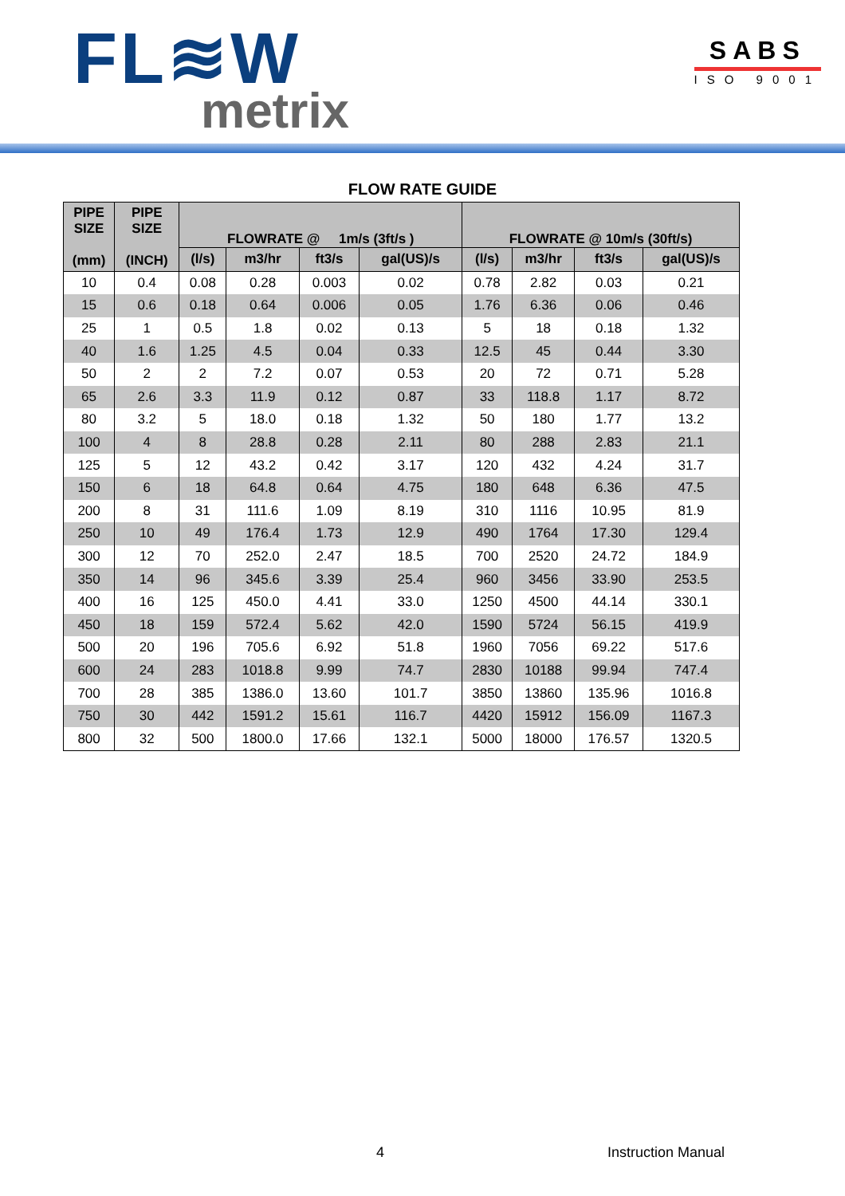FL≋W
metrix
SABS
ISO 9001
FLOW RATE GUIDE
| PIPE SIZE (mm) | PIPE SIZE (INCH) | FLOWRATE @ 1m/s (3ft/s ) | | | | FLOWRATE @ 10m/s (30ft/s) | | | |
| --- | --- | --- | --- | --- | --- | --- | --- | --- | --- |
| | | (l/s) | m3/hr | ft3/s | gal(US)/s | (l/s) | m3/hr | ft3/s | gal(US)/s |
| 10 | 0.4 | 0.08 | 0.28 | 0.003 | 0.02 | 0.78 | 2.82 | 0.03 | 0.21 |
| 15 | 0.6 | 0.18 | 0.64 | 0.006 | 0.05 | 1.76 | 6.36 | 0.06 | 0.46 |
| 25 | 1 | 0.5 | 1.8 | 0.02 | 0.13 | 5 | 18 | 0.18 | 1.32 |
| 40 | 1.6 | 1.25 | 4.5 | 0.04 | 0.33 | 12.5 | 45 | 0.44 | 3.30 |
| 50 | 2 | 2 | 7.2 | 0.07 | 0.53 | 20 | 72 | 0.71 | 5.28 |
| 65 | 2.6 | 3.3 | 11.9 | 0.12 | 0.87 | 33 | 118.8 | 1.17 | 8.72 |
| 80 | 3.2 | 5 | 18.0 | 0.18 | 1.32 | 50 | 180 | 1.77 | 13.2 |
| 100 | 4 | 8 | 28.8 | 0.28 | 2.11 | 80 | 288 | 2.83 | 21.1 |
| 125 | 5 | 12 | 43.2 | 0.42 | 3.17 | 120 | 432 | 4.24 | 31.7 |
| 150 | 6 | 18 | 64.8 | 0.64 | 4.75 | 180 | 648 | 6.36 | 47.5 |
| 200 | 8 | 31 | 111.6 | 1.09 | 8.19 | 310 | 1116 | 10.95 | 81.9 |
| 250 | 10 | 49 | 176.4 | 1.73 | 12.9 | 490 | 1764 | 17.30 | 129.4 |
| 300 | 12 | 70 | 252.0 | 2.47 | 18.5 | 700 | 2520 | 24.72 | 184.9 |
| 350 | 14 | 96 | 345.6 | 3.39 | 25.4 | 960 | 3456 | 33.90 | 253.5 |
| 400 | 16 | 125 | 450.0 | 4.41 | 33.0 | 1250 | 4500 | 44.14 | 330.1 |
| 450 | 18 | 159 | 572.4 | 5.62 | 42.0 | 1590 | 5724 | 56.15 | 419.9 |
| 500 | 20 | 196 | 705.6 | 6.92 | 51.8 | 1960 | 7056 | 69.22 | 517.6 |
| 600 | 24 | 283 | 1018.8 | 9.99 | 74.7 | 2830 | 10188 | 99.94 | 747.4 |
| 700 | 28 | 385 | 1386.0 | 13.60 | 101.7 | 3850 | 13860 | 135.96 | 1016.8 |
| 750 | 30 | 442 | 1591.2 | 15.61 | 116.7 | 4420 | 15912 | 156.09 | 1167.3 |
| 800 | 32 | 500 | 1800.0 | 17.66 | 132.1 | 5000 | 18000 | 176.57 | 1320.5 |
4 Instruction Manual